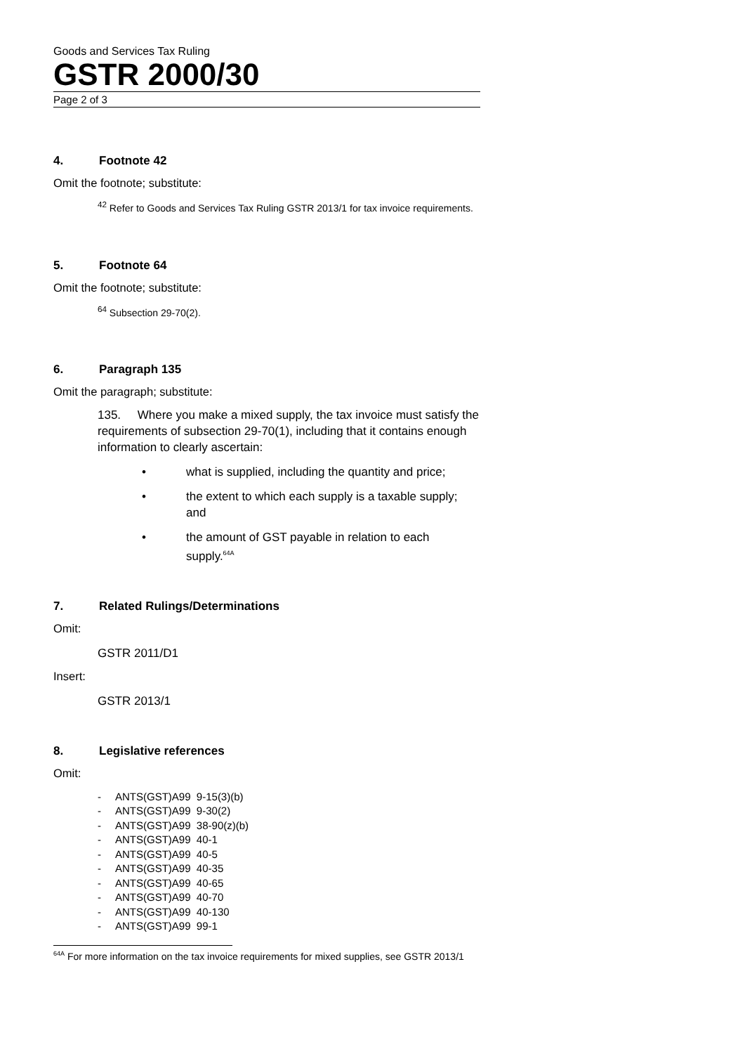Goods and Services Tax Ruling
GSTR 2000/30
Page 2 of 3
4. Footnote 42
Omit the footnote; substitute:
<sup>42</sup> Refer to Goods and Services Tax Ruling GSTR 2013/1 for tax invoice requirements.
5. Footnote 64
Omit the footnote; substitute:
<sup>64</sup> Subsection 29-70(2).
6. Paragraph 135
Omit the paragraph; substitute:
135. Where you make a mixed supply, the tax invoice must satisfy the requirements of subsection 29-70(1), including that it contains enough information to clearly ascertain:
• what is supplied, including the quantity and price;
• the extent to which each supply is a taxable supply; and
• the amount of GST payable in relation to each supply.<sup>64A</sup>
7. Related Rulings/Determinations
Omit:
GSTR 2011/D1
Insert:
GSTR 2013/1
8. Legislative references
Omit:
- ANTS(GST)A99 9-15(3)(b)
- ANTS(GST)A99 9-30(2)
- ANTS(GST)A99 38-90(z)(b)
- ANTS(GST)A99 40-1
- ANTS(GST)A99 40-5
- ANTS(GST)A99 40-35
- ANTS(GST)A99 40-65
- ANTS(GST)A99 40-70
- ANTS(GST)A99 40-130
- ANTS(GST)A99 99-1
<sup>64A</sup> For more information on the tax invoice requirements for mixed supplies, see GSTR 2013/1